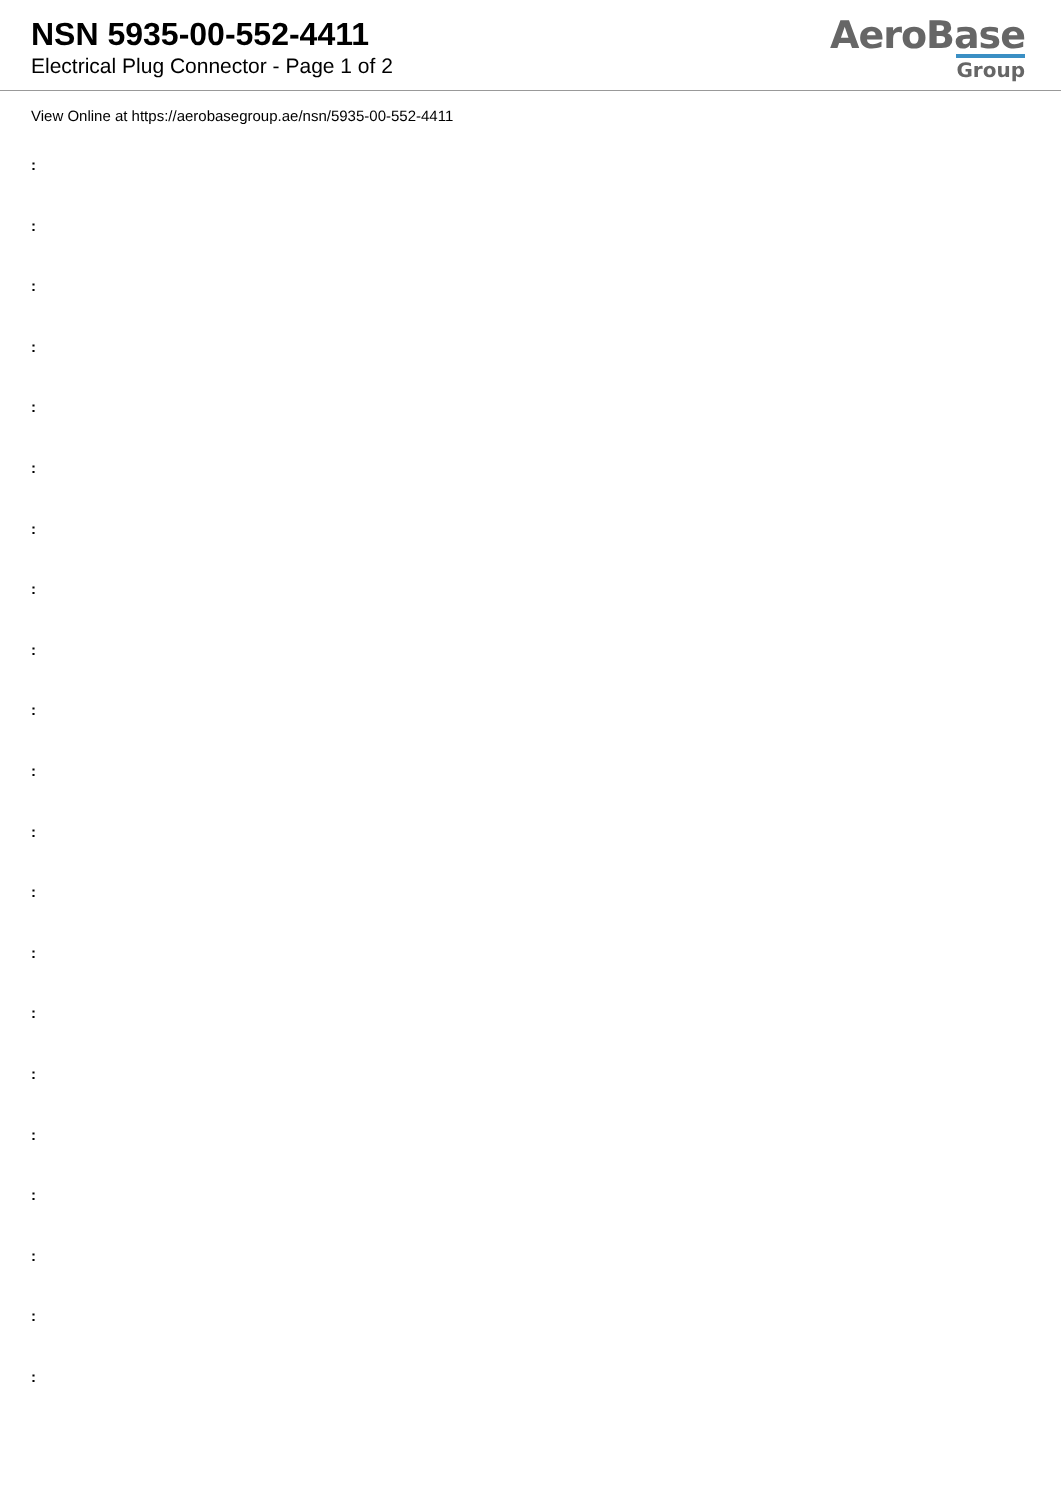NSN 5935-00-552-4411
Electrical Plug Connector - Page 1 of 2
AeroBase
Group
View Online at https://aerobasegroup.ae/nsn/5935-00-552-4411
:
:
:
:
:
:
:
:
:
:
:
:
:
:
:
:
:
:
:
:
: